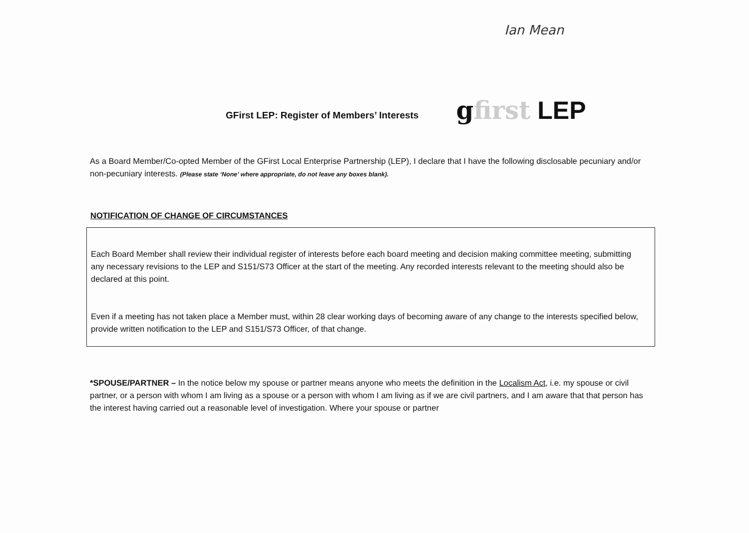Ian Mean
GFirst LEP: Register of Members’ Interests
gfirst LEP
As a Board Member/Co-opted Member of the GFirst Local Enterprise Partnership (LEP), I declare that I have the following disclosable pecuniary and/or non-pecuniary interests. (Please state ‘None’ where appropriate, do not leave any boxes blank).
NOTIFICATION OF CHANGE OF CIRCUMSTANCES
Each Board Member shall review their individual register of interests before each board meeting and decision making committee meeting, submitting any necessary revisions to the LEP and S151/S73 Officer at the start of the meeting. Any recorded interests relevant to the meeting should also be declared at this point.
Even if a meeting has not taken place a Member must, within 28 clear working days of becoming aware of any change to the interests specified below, provide written notification to the LEP and S151/S73 Officer, of that change.
*SPOUSE/PARTNER – In the notice below my spouse or partner means anyone who meets the definition in the Localism Act, i.e. my spouse or civil partner, or a person with whom I am living as a spouse or a person with whom I am living as if we are civil partners, and I am aware that that person has the interest having carried out a reasonable level of investigation. Where your spouse or partner